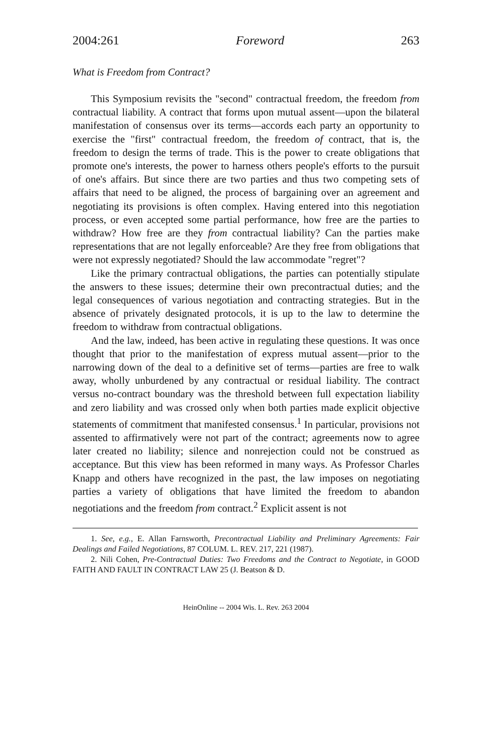2004:261 Foreword 263
What is Freedom from Contract?
This Symposium revisits the "second" contractual freedom, the freedom from contractual liability. A contract that forms upon mutual assent—upon the bilateral manifestation of consensus over its terms—accords each party an opportunity to exercise the "first" contractual freedom, the freedom of contract, that is, the freedom to design the terms of trade. This is the power to create obligations that promote one's interests, the power to harness others people's efforts to the pursuit of one's affairs. But since there are two parties and thus two competing sets of affairs that need to be aligned, the process of bargaining over an agreement and negotiating its provisions is often complex. Having entered into this negotiation process, or even accepted some partial performance, how free are the parties to withdraw? How free are they from contractual liability? Can the parties make representations that are not legally enforceable? Are they free from obligations that were not expressly negotiated? Should the law accommodate "regret"?
Like the primary contractual obligations, the parties can potentially stipulate the answers to these issues; determine their own precontractual duties; and the legal consequences of various negotiation and contracting strategies. But in the absence of privately designated protocols, it is up to the law to determine the freedom to withdraw from contractual obligations.
And the law, indeed, has been active in regulating these questions. It was once thought that prior to the manifestation of express mutual assent—prior to the narrowing down of the deal to a definitive set of terms—parties are free to walk away, wholly unburdened by any contractual or residual liability. The contract versus no-contract boundary was the threshold between full expectation liability and zero liability and was crossed only when both parties made explicit objective statements of commitment that manifested consensus.<sup>1</sup> In particular, provisions not assented to affirmatively were not part of the contract; agreements now to agree later created no liability; silence and nonrejection could not be construed as acceptance. But this view has been reformed in many ways. As Professor Charles Knapp and others have recognized in the past, the law imposes on negotiating parties a variety of obligations that have limited the freedom to abandon negotiations and the freedom from contract.<sup>2</sup> Explicit assent is not
1. See, e.g., E. Allan Farnsworth, Precontractual Liability and Preliminary Agreements: Fair Dealings and Failed Negotiations, 87 COLUM. L. REV. 217, 221 (1987).
2. Nili Cohen, Pre-Contractual Duties: Two Freedoms and the Contract to Negotiate, in GOOD FAITH AND FAULT IN CONTRACT LAW 25 (J. Beatson & D.
HeinOnline -- 2004 Wis. L. Rev. 263 2004